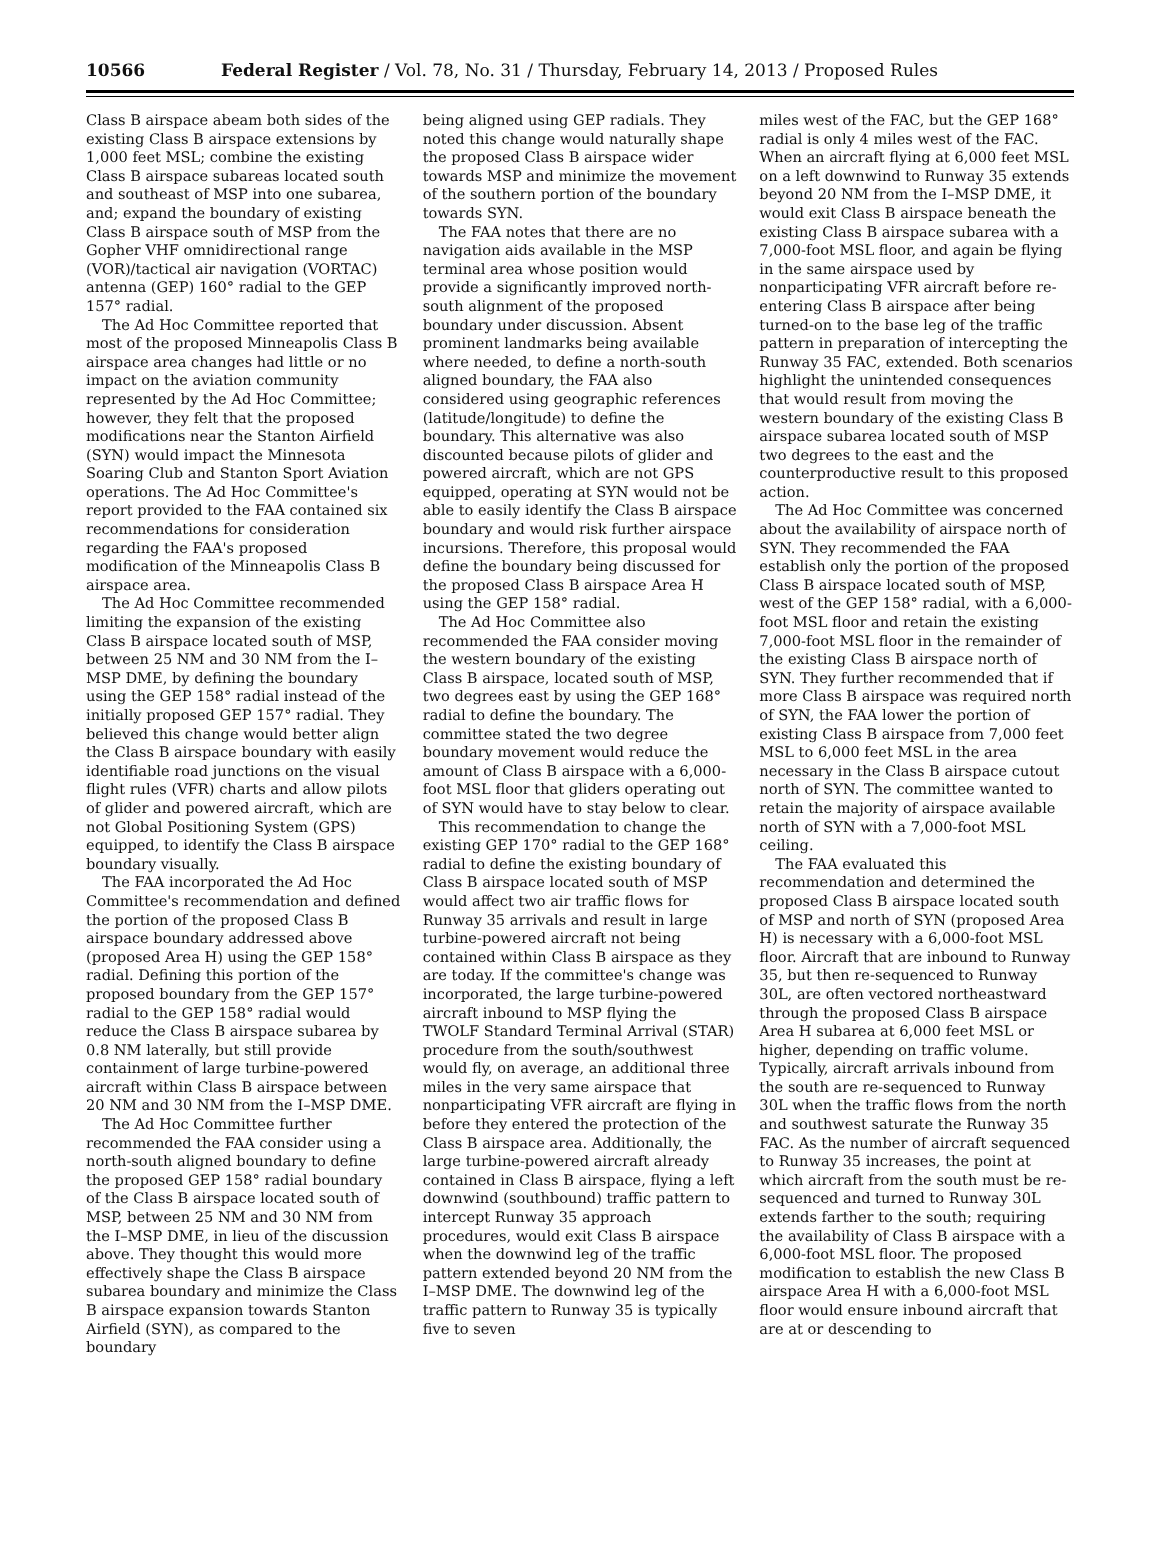10566 Federal Register / Vol. 78, No. 31 / Thursday, February 14, 2013 / Proposed Rules
Class B airspace abeam both sides of the existing Class B airspace extensions by 1,000 feet MSL; combine the existing Class B airspace subareas located south and southeast of MSP into one subarea, and; expand the boundary of existing Class B airspace south of MSP from the Gopher VHF omnidirectional range (VOR)/tactical air navigation (VORTAC) antenna (GEP) 160° radial to the GEP 157° radial.
The Ad Hoc Committee reported that most of the proposed Minneapolis Class B airspace area changes had little or no impact on the aviation community represented by the Ad Hoc Committee; however, they felt that the proposed modifications near the Stanton Airfield (SYN) would impact the Minnesota Soaring Club and Stanton Sport Aviation operations. The Ad Hoc Committee's report provided to the FAA contained six recommendations for consideration regarding the FAA's proposed modification of the Minneapolis Class B airspace area.
The Ad Hoc Committee recommended limiting the expansion of the existing Class B airspace located south of MSP, between 25 NM and 30 NM from the I–MSP DME, by defining the boundary using the GEP 158° radial instead of the initially proposed GEP 157° radial. They believed this change would better align the Class B airspace boundary with easily identifiable road junctions on the visual flight rules (VFR) charts and allow pilots of glider and powered aircraft, which are not Global Positioning System (GPS) equipped, to identify the Class B airspace boundary visually.
The FAA incorporated the Ad Hoc Committee's recommendation and defined the portion of the proposed Class B airspace boundary addressed above (proposed Area H) using the GEP 158° radial. Defining this portion of the proposed boundary from the GEP 157° radial to the GEP 158° radial would reduce the Class B airspace subarea by 0.8 NM laterally, but still provide containment of large turbine-powered aircraft within Class B airspace between 20 NM and 30 NM from the I–MSP DME.
The Ad Hoc Committee further recommended the FAA consider using a north-south aligned boundary to define the proposed GEP 158° radial boundary of the Class B airspace located south of MSP, between 25 NM and 30 NM from the I–MSP DME, in lieu of the discussion above. They thought this would more effectively shape the Class B airspace subarea boundary and minimize the Class B airspace expansion towards Stanton Airfield (SYN), as compared to the boundary
being aligned using GEP radials. They noted this change would naturally shape the proposed Class B airspace wider towards MSP and minimize the movement of the southern portion of the boundary towards SYN.
The FAA notes that there are no navigation aids available in the MSP terminal area whose position would provide a significantly improved north-south alignment of the proposed boundary under discussion. Absent prominent landmarks being available where needed, to define a north-south aligned boundary, the FAA also considered using geographic references (latitude/longitude) to define the boundary. This alternative was also discounted because pilots of glider and powered aircraft, which are not GPS equipped, operating at SYN would not be able to easily identify the Class B airspace boundary and would risk further airspace incursions. Therefore, this proposal would define the boundary being discussed for the proposed Class B airspace Area H using the GEP 158° radial.
The Ad Hoc Committee also recommended the FAA consider moving the western boundary of the existing Class B airspace, located south of MSP, two degrees east by using the GEP 168° radial to define the boundary. The committee stated the two degree boundary movement would reduce the amount of Class B airspace with a 6,000-foot MSL floor that gliders operating out of SYN would have to stay below to clear.
This recommendation to change the existing GEP 170° radial to the GEP 168° radial to define the existing boundary of Class B airspace located south of MSP would affect two air traffic flows for Runway 35 arrivals and result in large turbine-powered aircraft not being contained within Class B airspace as they are today. If the committee's change was incorporated, the large turbine-powered aircraft inbound to MSP flying the TWOLF Standard Terminal Arrival (STAR) procedure from the south/southwest would fly, on average, an additional three miles in the very same airspace that nonparticipating VFR aircraft are flying in before they entered the protection of the Class B airspace area. Additionally, the large turbine-powered aircraft already contained in Class B airspace, flying a left downwind (southbound) traffic pattern to intercept Runway 35 approach procedures, would exit Class B airspace when the downwind leg of the traffic pattern extended beyond 20 NM from the I–MSP DME. The downwind leg of the traffic pattern to Runway 35 is typically five to seven
miles west of the FAC, but the GEP 168° radial is only 4 miles west of the FAC. When an aircraft flying at 6,000 feet MSL on a left downwind to Runway 35 extends beyond 20 NM from the I–MSP DME, it would exit Class B airspace beneath the existing Class B airspace subarea with a 7,000-foot MSL floor, and again be flying in the same airspace used by nonparticipating VFR aircraft before re-entering Class B airspace after being turned-on to the base leg of the traffic pattern in preparation of intercepting the Runway 35 FAC, extended. Both scenarios highlight the unintended consequences that would result from moving the western boundary of the existing Class B airspace subarea located south of MSP two degrees to the east and the counterproductive result to this proposed action.
The Ad Hoc Committee was concerned about the availability of airspace north of SYN. They recommended the FAA establish only the portion of the proposed Class B airspace located south of MSP, west of the GEP 158° radial, with a 6,000-foot MSL floor and retain the existing 7,000-foot MSL floor in the remainder of the existing Class B airspace north of SYN. They further recommended that if more Class B airspace was required north of SYN, the FAA lower the portion of existing Class B airspace from 7,000 feet MSL to 6,000 feet MSL in the area necessary in the Class B airspace cutout north of SYN. The committee wanted to retain the majority of airspace available north of SYN with a 7,000-foot MSL ceiling.
The FAA evaluated this recommendation and determined the proposed Class B airspace located south of MSP and north of SYN (proposed Area H) is necessary with a 6,000-foot MSL floor. Aircraft that are inbound to Runway 35, but then re-sequenced to Runway 30L, are often vectored northeastward through the proposed Class B airspace Area H subarea at 6,000 feet MSL or higher, depending on traffic volume. Typically, aircraft arrivals inbound from the south are re-sequenced to Runway 30L when the traffic flows from the north and southwest saturate the Runway 35 FAC. As the number of aircraft sequenced to Runway 35 increases, the point at which aircraft from the south must be re-sequenced and turned to Runway 30L extends farther to the south; requiring the availability of Class B airspace with a 6,000-foot MSL floor. The proposed modification to establish the new Class B airspace Area H with a 6,000-foot MSL floor would ensure inbound aircraft that are at or descending to